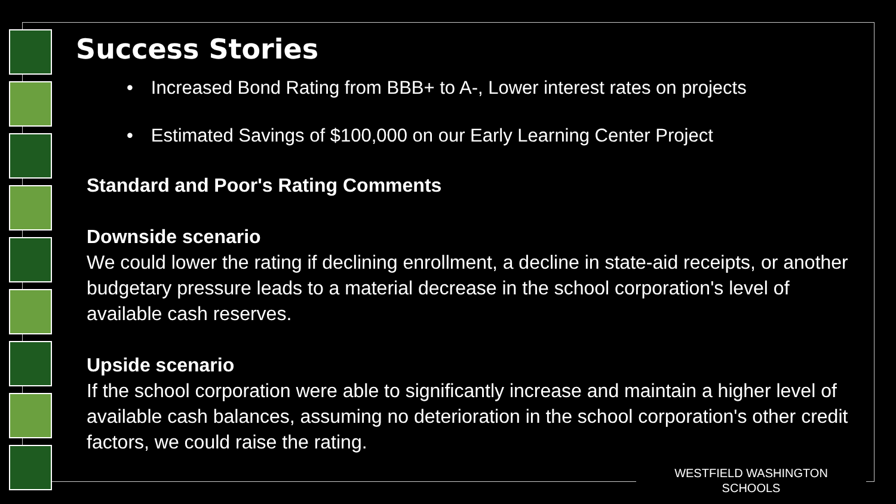Success Stories
• Increased Bond Rating from BBB+ to A-, Lower interest rates on projects
• Estimated Savings of $100,000 on our Early Learning Center Project
Standard and Poor's Rating Comments
Downside scenario
We could lower the rating if declining enrollment, a decline in state-aid receipts, or another budgetary pressure leads to a material decrease in the school corporation's level of available cash reserves.
Upside scenario
If the school corporation were able to significantly increase and maintain a higher level of available cash balances, assuming no deterioration in the school corporation's other credit factors, we could raise the rating.
WESTFIELD WASHINGTON
SCHOOLS